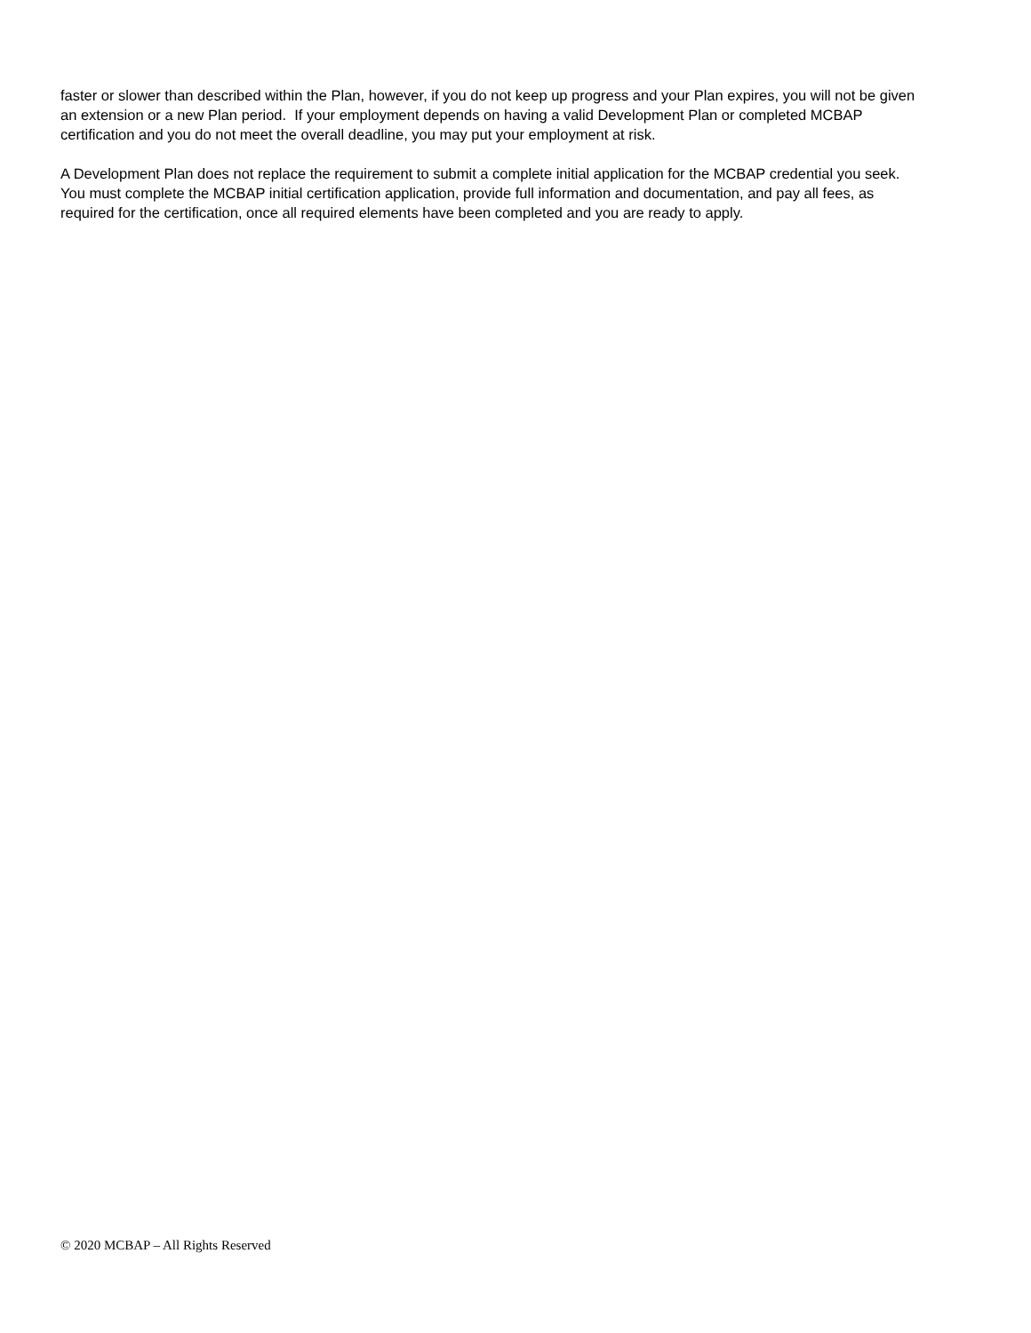faster or slower than described within the Plan, however, if you do not keep up progress and your Plan expires, you will not be given an extension or a new Plan period. If your employment depends on having a valid Development Plan or completed MCBAP certification and you do not meet the overall deadline, you may put your employment at risk.
A Development Plan does not replace the requirement to submit a complete initial application for the MCBAP credential you seek. You must complete the MCBAP initial certification application, provide full information and documentation, and pay all fees, as required for the certification, once all required elements have been completed and you are ready to apply.
© 2020 MCBAP – All Rights Reserved